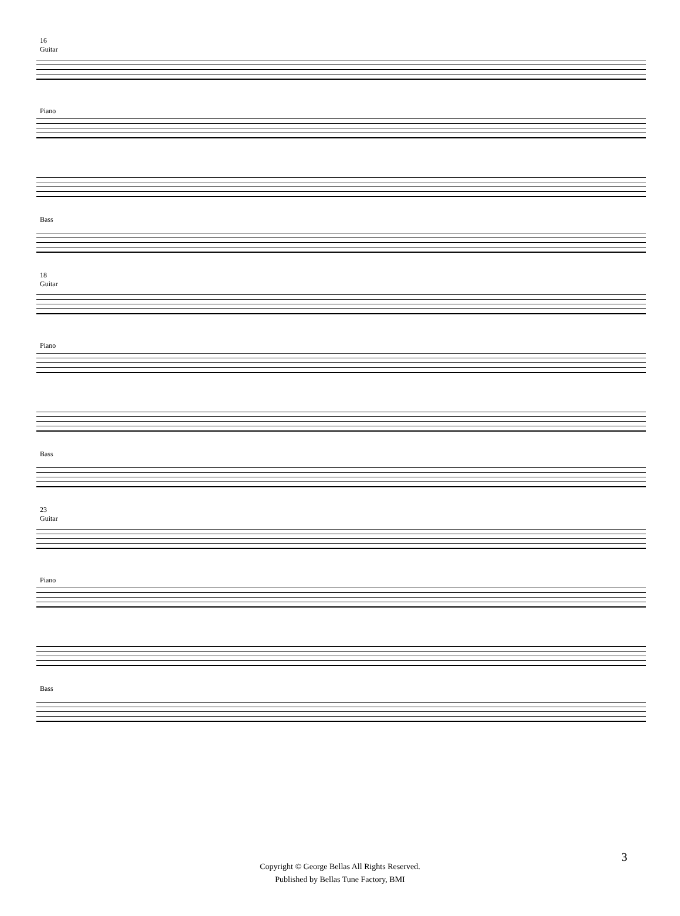16
Guitar
Piano
Bass
18
Guitar
Piano
Bass
23
Guitar
Piano
Bass
3
Copyright © George Bellas All Rights Reserved.
Published by Bellas Tune Factory, BMI